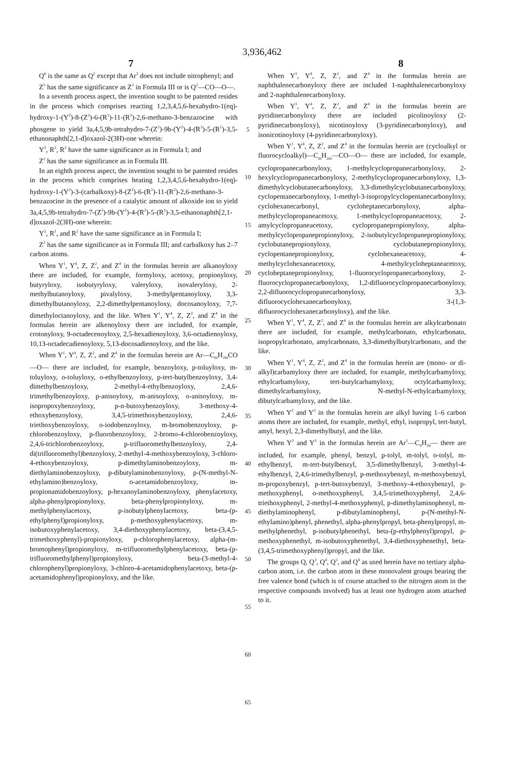3,936,462
7 8
Q<sup>6</sup> is the same as Q<sup>2</sup> except that Ar<sup>2</sup> does not include nitrophenyl; and
Z<sup>5</sup> has the same significance as Z<sup>2</sup> in Formula III or is Q<sup>2</sup>—CO—O—.
In a seventh process aspect, the invention sought to be patented resides in the process which comprises reacting 1,2,3,4,5,6-hexahydro-1(eq)-hydroxy-1-(Y<sup>2</sup>)-8-(Z<sup>2</sup>)-6-(R<sup>1</sup>)-11-(R<sup>2</sup>)-2,6-methano-3-benzazocine with phosgene to yield 3a,4,5,9b-tetrahydro-7-(Z<sup>2</sup>)-9b-(Y<sup>2</sup>)-4-(R<sup>2</sup>)-5-(R<sup>1</sup>)-3,5-ethanonaphth[2,1-d]oxazol-2(3H)-one wherein:
Y<sup>2</sup>, R<sup>1</sup>, R<sup>2</sup> have the same significance as in Formula I; and
Z<sup>2</sup> has the same significance as in Formula III.
In an eighth process aspect, the invention sought to be patented resides in the process which comprises heating 1,2,3,4,5,6-hexahydro-1(eq)-hydroxy-1-(Y<sup>2</sup>)-3-(carbalkoxy)-8-(Z<sup>2</sup>)-6-(R<sup>1</sup>)-11-(R<sup>2</sup>)-2,6-methano-3-benzazocine in the presence of a catalytic amount of alkoxide ion to yield 3a,4,5,9b-tetrahydro-7-(Z<sup>2</sup>)-9b-(Y<sup>2</sup>)-4-(R<sup>2</sup>)-5-(R<sup>1</sup>)-3,5-ethanonaphth[2,1-d]oxazol-2(3H)-one wherein:
Y<sup>2</sup>, R<sup>1</sup>, and R<sup>2</sup> have the same significance as in Formula I;
Z<sup>2</sup> has the same significance as in Formula III; and carbalkoxy has 2–7 carbon atoms.
When Y<sup>1</sup>, Y<sup>4</sup>, Z, Z<sup>2</sup>, and Z<sup>4</sup> in the formulas herein are alkanoyloxy there are included, for example, formyloxy, acetoxy, propionyloxy, butyryloxy, isobutyryloxy, valeryloxy, isovaleryloxy, 2-methylbutanoyloxy, pivalyloxy, 3-methylpentanoyloxy, 3,3-dimethylbutanoyloxy, 2,2-dimethylpentanoyloxy, docosanoyloxy, 7,7-dimethyloctanoyloxy, and the like. When Y<sup>1</sup>, Y<sup>4</sup>, Z, Z<sup>2</sup>, and Z<sup>4</sup> in the formulas herein are alkenoyloxy there are included, for example, crotonyloxy, 9-octadecenoyloxy, 2,5-hexadienoyloxy, 3,6-octadienoyloxy, 10,13-octadecadienoyloxy, 5,13-docosadienoyloxy, and the like.
When Y<sup>1</sup>, Y<sup>4</sup>, Z, Z<sup>2</sup>, and Z<sup>4</sup> in the formulas herein are Ar—C<sub>m</sub>H<sub>2m</sub>CO—O— there are included, for example, benzoyloxy, p-toluyloxy, m-toluyloxy, o-toluyloxy, o-ethylbenzoyloxy, p-tert-butylbenzoyloxy, 3,4-dimethylbenzoyloxy, 2-methyl-4-ethylbenzoyloxy, 2,4,6-trimethylbenzoyloxy, p-anisoyloxy, m-anisoyloxy, o-anisoyloxy, m-isopropoxybenzoyloxy, p-n-butoxybenzoyloxy, 3-methoxy-4-ethoxybenzoyloxy, 3,4,5-trimethoxybenzoyloxy, 2,4,6-triethoxybenzoyloxy, o-iodobenzoyloxy, m-bromobenzoyloxy, p-chlorobenzoyloxy, p-fluorobenzoyloxy, 2-bromo-4-chlorobenzoyloxy, 2,4,6-trichlorobenzoyloxy, p-trifluoromethylbenzoyloxy, 2,4-di(trifluoromethyl)benzoyloxy, 2-methyl-4-methoxybenzoyloxy, 3-chloro-4-ethoxybenzoyloxy, p-dimethylaminobenzoyloxy, m-diethylaminobenzoyloxy, p-dibutylaminobenzoyloxy, p-(N-methyl-N-ethylamino)benzoyloxy, o-acetamidobenzoyloxy, m-propionamidobenzoyloxy, p-hexanoylaminobenzoyloxy, phenylacetoxy, alpha-phenylpropionyloxy, beta-phenylpropionyloxy, m-methylphenylacetoxy, p-isobutylphenylacetoxy, beta-(p-ethylphenyl)propionyloxy, p-methoxyphenylacetoxy, m-isobutoxyphenylacetoxy, 3,4-diethoxyphenylacetoxy, beta-(3,4,5-trimethoxyphenyl)-propionyloxy, p-chlorophenylacetoxy, alpha-(m-bromophenyl)propionyloxy, m-trifluoromethylphenylacetoxy, beta-(p-trifluoromethylphenyl)propionyloxy, beta-(3-methyl-4-chlorophenyl)propionyloxy, 3-chloro-4-acetamidophenylacetoxy, beta-(p-acetamidophenyl)propionyloxy, and the like.
5
10
15
20
25
30
35
40
45
50
55
60
65
When Y<sup>1</sup>, Y<sup>4</sup>, Z, Z<sup>2</sup>, and Z<sup>4</sup> in the formulas herein are naphthalenecarbonyloxy there are included 1-naphthalenecarbonyloxy and 2-naphthalenecarbonyloxy.
When Y<sup>1</sup>, Y<sup>4</sup>, Z, Z<sup>2</sup>, and Z<sup>4</sup> in the formulas herein are pyridinecarbonyloxy there are included picolinoyloxy (2-pyridinecarbonyloxy), nicotinoyloxy (3-pyridinecarbonyloxy), and isonicotinoyloxy (4-pyridinecarbonyloxy).
When Y<sup>1</sup>, Y<sup>4</sup>, Z, Z<sup>2</sup>, and Z<sup>4</sup> in the formulas herein are (cycloalkyl or fluorocycloalkyl)—C<sub>m</sub>H<sub>2m</sub>—CO—O— there are included, for example, cyclopropanecarbonyloxy, 1-methylcyclopropanecarbonyloxy, 2-hexylcyclopropanecarbonyloxy, 2-methylcyclopropanecarbonyloxy, 1,3-dimethylcyclobutanecarbonyloxy, 3,3-dimethylcyclobutanecarbonyloxy, cyclopentanecarbonyloxy, 1-methyl-3-isopropylcyclopentanecarbonyloxy, cyclohexanecarbonyl, cycloheptanecarbonyloxy, alpha-methylcyclopropaneacetoxy, 1-methylcyclopropaneacetoxy, 2-amylcyclopropaneacetoxy, cyclopropanepropionyloxy, alpha-methylcyclopropanepropionyloxy, 2-isobutylcyclopropanepropionyloxy, cyclobutanepropionyloxy, cyclobutanepropionyloxy, cyclopentanepropionyloxy, cyclohexaneacetoxy, 4-methylcyclohexaneacetoxy, 4-methylcycloheptaneacetoxy, cycloheptanepropionyloxy, 1-fluorocyclopropanecarbonyloxy, 2-fluorocyclopropanecarbonyloxy, 1,2-difluorocyclopropanecarbonyloxy, 2,2-difluorocyclopropanecarbonyloxy, 3,3-difluorocyclohexanecarbonyloxy, 3-(1,3-difluorocyclohexanecarbonyloxy), and the like.
When Y<sup>1</sup>, Y<sup>4</sup>, Z, Z<sup>2</sup>, and Z<sup>4</sup> in the formulas herein are alkylcarbonato there are included, for example, methylcarbonato, ethylcarbonato, isopropylcarbonato, amylcarbonato, 3,3-dimethylbutylcarbonato, and the like.
When Y<sup>1</sup>, Y<sup>4</sup>, Z, Z<sup>2</sup>, and Z<sup>4</sup> in the formulas herein are (mono- or di-alkyl)carbamyloxy there are included, for example, methylcarbamyloxy, ethylcarbamyloxy, tert-butylcarbamyloxy, octylcarbamyloxy, dimethylcarbamyloxy, N-methyl-N-ethylcarbamyloxy, dibutylcarbamyloxy, and the like.
When Y<sup>2</sup> and Y<sup>3</sup> in the formulas herein are alkyl having 1–6 carbon atoms there are included, for example, methyl, ethyl, isopropyl, tert-butyl, amyl, hexyl, 2,3-dimethylbutyl, and the like.
When Y<sup>2</sup> and Y<sup>3</sup> in the formulas herein are Ar<sup>1</sup>—C<sub>n</sub>H<sub>2n</sub>— there are included, for example, phenyl, benzyl, p-tolyl, m-tolyl, o-tolyl, m-ethylbenzyl, m-tert-butylbenzyl, 3,5-dimethylbenzyl, 3-methyl-4-ethylbenzyl, 2,4,6-trimethylbenzyl, p-methoxybenzyl, m-methoxybenzyl, m-propoxybenzyl, p-tert-butoxybenzyl, 3-methoxy-4-ethoxybenzyl, p-methoxyphenyl, o-methoxyphenyl, 3,4,5-trimethoxyphenyl, 2,4,6-triethoxyphenyl, 2-methyl-4-methoxyphenyl, p-dimethylaminophenyl, m-diethylaminophenyl, p-dibutylaminophenyl, p-(N-methyl-N-ethylamino)phenyl, phenethyl, alpha-phenylpropyl, beta-phenylpropyl, m-methylphenethyl, p-isobutylphenethyl, beta-(p-ethylphenyl)propyl, p-methoxyphenethyl, m-isobutoxyphenethyl, 3,4-diethoxyphenethyl, beta-(3,4,5-trimethoxyphenyl)propyl, and the like.
The groups Q, Q<sup>3</sup>, Q<sup>4</sup>, Q<sup>5</sup>, and Q<sup>6</sup> as used herein have no tertiary alpha-carbon atom, i.e. the carbon atom in these monovalent groups bearing the free valence bond (which is of course attached to the nitrogen atom in the respective compounds involved) has at least one hydrogen atom attached to it.